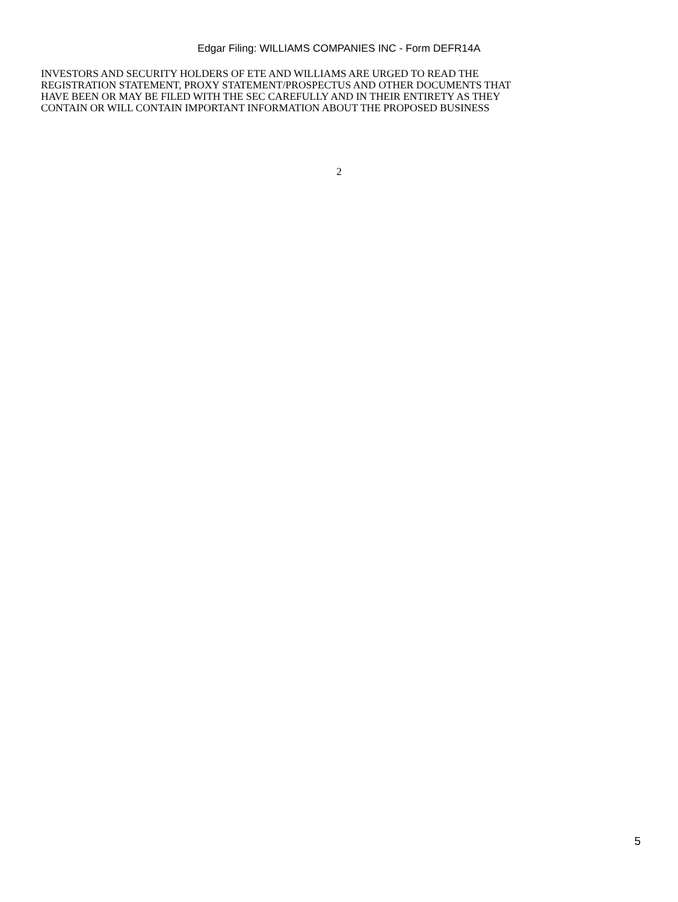Edgar Filing: WILLIAMS COMPANIES INC - Form DEFR14A
INVESTORS AND SECURITY HOLDERS OF ETE AND WILLIAMS ARE URGED TO READ THE
REGISTRATION STATEMENT, PROXY STATEMENT/PROSPECTUS AND OTHER DOCUMENTS THAT
HAVE BEEN OR MAY BE FILED WITH THE SEC CAREFULLY AND IN THEIR ENTIRETY AS THEY
CONTAIN OR WILL CONTAIN IMPORTANT INFORMATION ABOUT THE PROPOSED BUSINESS
2
5